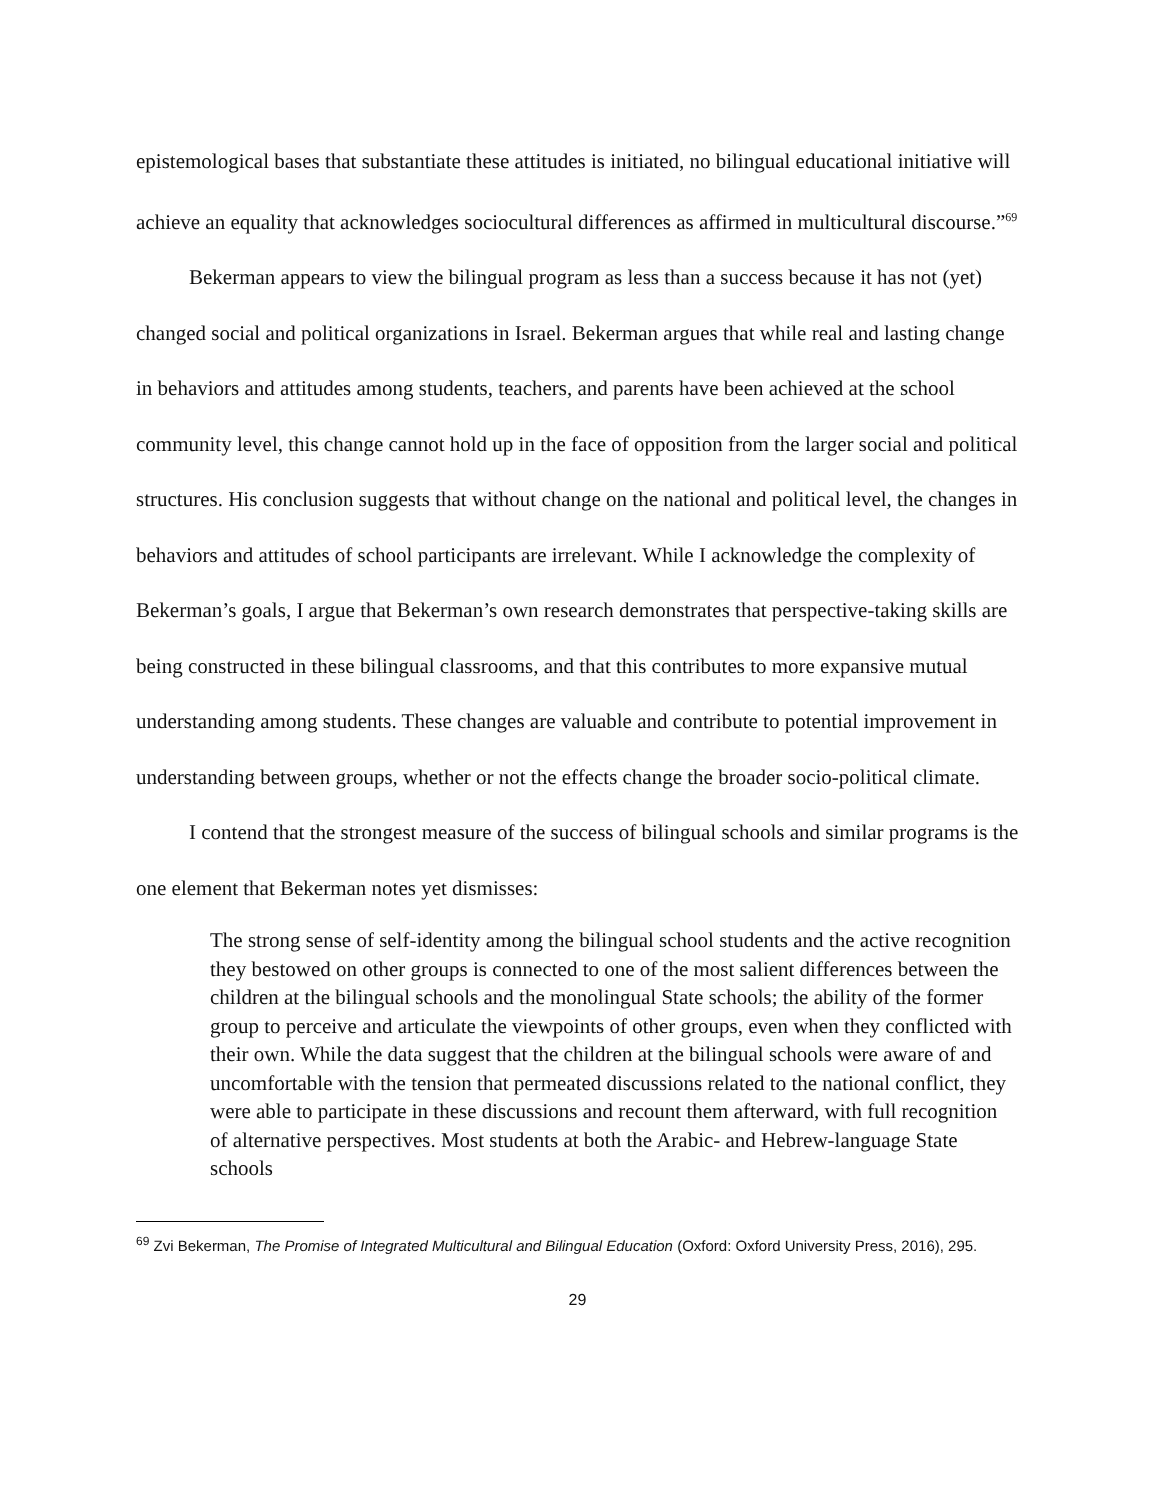epistemological bases that substantiate these attitudes is initiated, no bilingual educational initiative will achieve an equality that acknowledges sociocultural differences as affirmed in multicultural discourse.”<sup>69</sup>
Bekerman appears to view the bilingual program as less than a success because it has not (yet) changed social and political organizations in Israel. Bekerman argues that while real and lasting change in behaviors and attitudes among students, teachers, and parents have been achieved at the school community level, this change cannot hold up in the face of opposition from the larger social and political structures. His conclusion suggests that without change on the national and political level, the changes in behaviors and attitudes of school participants are irrelevant. While I acknowledge the complexity of Bekerman’s goals, I argue that Bekerman’s own research demonstrates that perspective-taking skills are being constructed in these bilingual classrooms, and that this contributes to more expansive mutual understanding among students. These changes are valuable and contribute to potential improvement in understanding between groups, whether or not the effects change the broader socio-political climate.
I contend that the strongest measure of the success of bilingual schools and similar programs is the one element that Bekerman notes yet dismisses:
The strong sense of self-identity among the bilingual school students and the active recognition they bestowed on other groups is connected to one of the most salient differences between the children at the bilingual schools and the monolingual State schools; the ability of the former group to perceive and articulate the viewpoints of other groups, even when they conflicted with their own. While the data suggest that the children at the bilingual schools were aware of and uncomfortable with the tension that permeated discussions related to the national conflict, they were able to participate in these discussions and recount them afterward, with full recognition of alternative perspectives. Most students at both the Arabic- and Hebrew-language State schools
<sup>69</sup> Zvi Bekerman, The Promise of Integrated Multicultural and Bilingual Education (Oxford: Oxford University Press, 2016), 295.
29